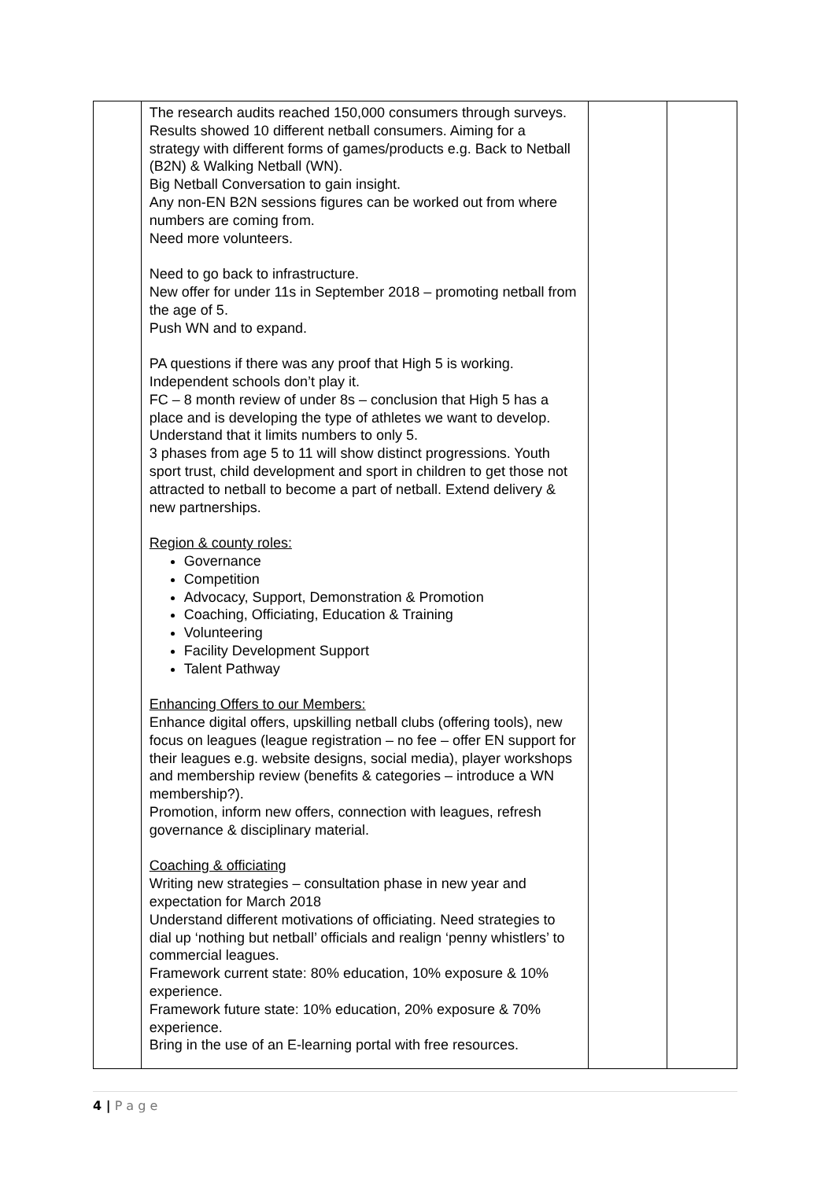| | The research audits reached 150,000 consumers through surveys. Results showed 10 different netball consumers. Aiming for a strategy with different forms of games/products e.g. Back to Netball (B2N) & Walking Netball (WN). Big Netball Conversation to gain insight. Any non-EN B2N sessions figures can be worked out from where numbers are coming from. Need more volunteers. Need to go back to infrastructure. New offer for under 11s in September 2018 – promoting netball from the age of 5. Push WN and to expand. PA questions if there was any proof that High 5 is working. Independent schools don’t play it. FC – 8 month review of under 8s – conclusion that High 5 has a place and is developing the type of athletes we want to develop. Understand that it limits numbers to only 5. 3 phases from age 5 to 11 will show distinct progressions. Youth sport trust, child development and sport in children to get those not attracted to netball to become a part of netball. Extend delivery & new partnerships. Region & county roles: Governance Competition Advocacy, Support, Demonstration & Promotion Coaching, Officiating, Education & Training Volunteering Facility Development Support Talent Pathway Enhancing Offers to our Members: Enhance digital offers, upskilling netball clubs (offering tools), new focus on leagues (league registration – no fee – offer EN support for their leagues e.g. website designs, social media), player workshops and membership review (benefits & categories – introduce a WN membership?). Promotion, inform new offers, connection with leagues, refresh governance & disciplinary material. Coaching & officiating Writing new strategies – consultation phase in new year and expectation for March 2018 Understand different motivations of officiating. Need strategies to dial up ‘nothing but netball’ officials and realign ‘penny whistlers’ to commercial leagues. Framework current state: 80% education, 10% exposure & 10% experience. Framework future state: 10% education, 20% exposure & 70% experience. Bring in the use of an E-learning portal with free resources. | | |
4 | P a g e